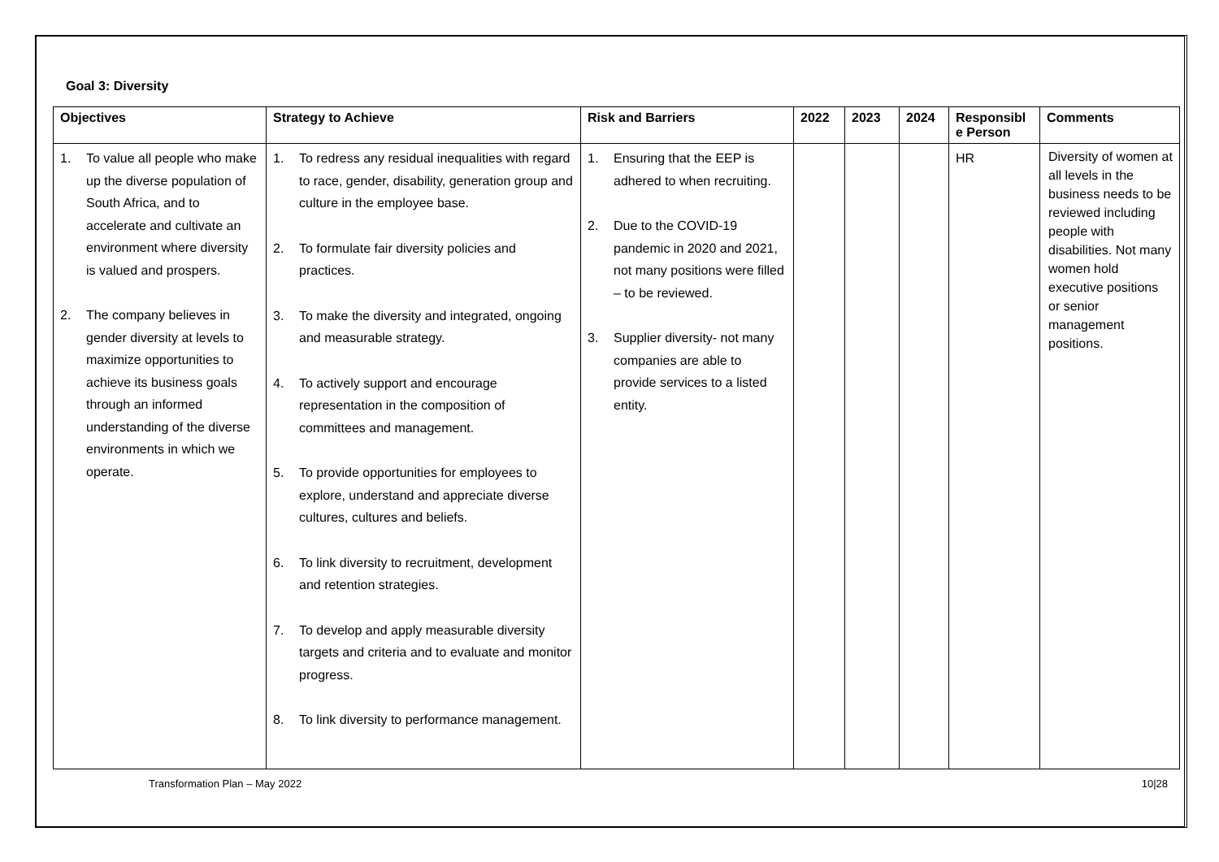Goal 3: Diversity
| Objectives | Strategy to Achieve | Risk and Barriers | 2022 | 2023 | 2024 | Responsibl e Person | Comments |
| --- | --- | --- | --- | --- | --- | --- | --- |
| 1. To value all people who make up the diverse population of South Africa, and to accelerate and cultivate an environment where diversity is valued and prospers. 2. The company believes in gender diversity at levels to maximize opportunities to achieve its business goals through an informed understanding of the diverse environments in which we operate. | 1. To redress any residual inequalities with regard to race, gender, disability, generation group and culture in the employee base. 2. To formulate fair diversity policies and practices. 3. To make the diversity and integrated, ongoing and measurable strategy. 4. To actively support and encourage representation in the composition of committees and management. 5. To provide opportunities for employees to explore, understand and appreciate diverse cultures, cultures and beliefs. 6. To link diversity to recruitment, development and retention strategies. 7. To develop and apply measurable diversity targets and criteria and to evaluate and monitor progress. 8. To link diversity to performance management. | 1. Ensuring that the EEP is adhered to when recruiting. 2. Due to the COVID-19 pandemic in 2020 and 2021, not many positions were filled – to be reviewed. 3. Supplier diversity- not many companies are able to provide services to a listed entity. | | | | HR | Diversity of women at all levels in the business needs to be reviewed including people with disabilities. Not many women hold executive positions or senior management positions. |
Transformation Plan – May 2022 10|28